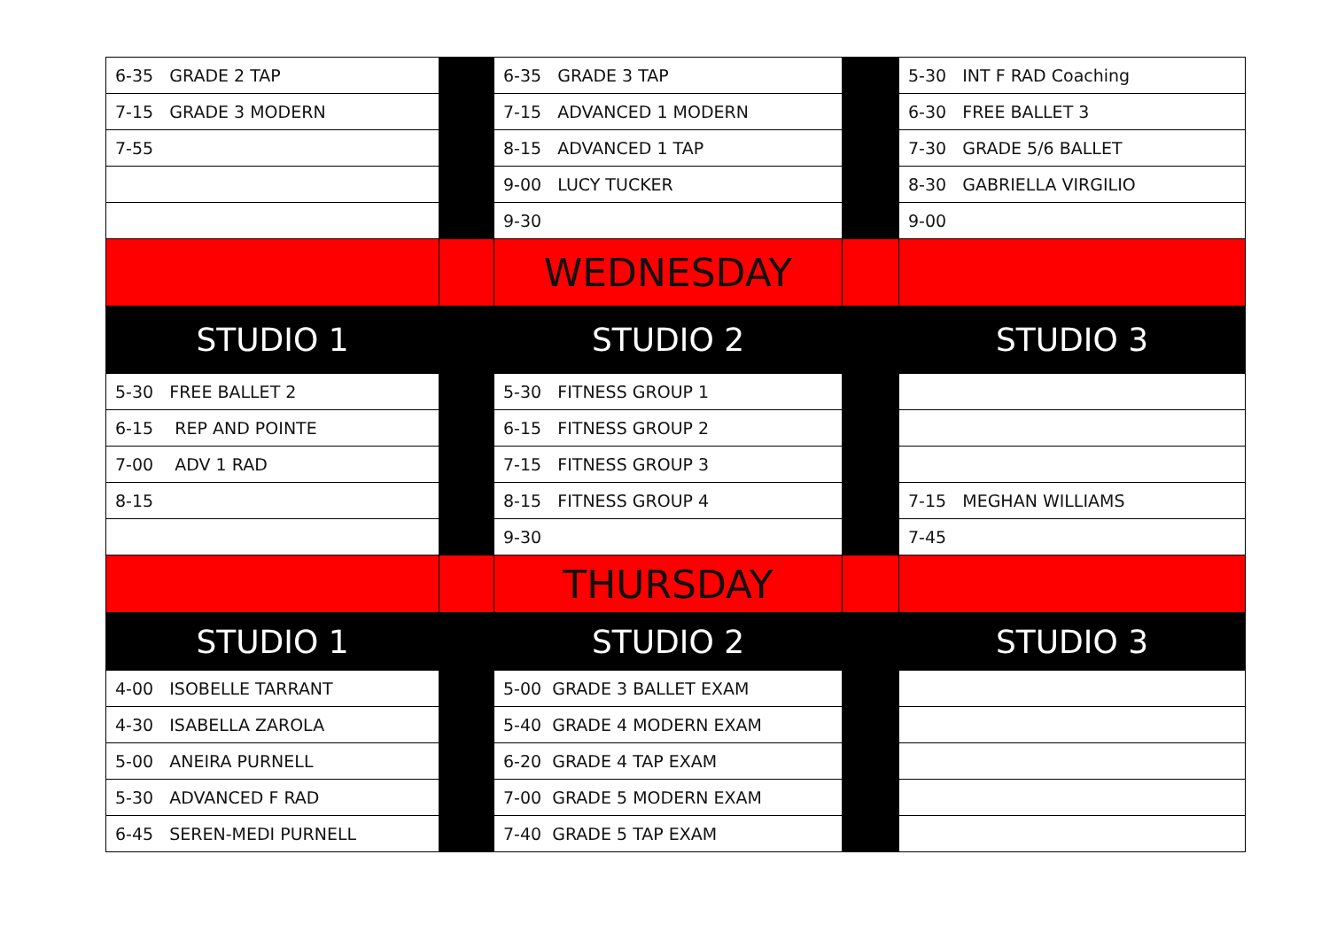| 6-35 GRADE 2 TAP | | 6-35 GRADE 3 TAP | | 5-30 INT F RAD Coaching |
| 7-15 GRADE 3 MODERN | | 7-15 ADVANCED 1 MODERN | | 6-30 FREE BALLET 3 |
| 7-55 | | 8-15 ADVANCED 1 TAP | | 7-30 GRADE 5/6 BALLET |
| | | 9-00 LUCY TUCKER | | 8-30 GABRIELLA VIRGILIO |
| | | 9-30 | | 9-00 |
| | | WEDNESDAY | | |
| STUDIO 1 | | STUDIO 2 | | STUDIO 3 |
| 5-30 FREE BALLET 2 | | 5-30 FITNESS GROUP 1 | | |
| 6-15 REP AND POINTE | | 6-15 FITNESS GROUP 2 | | |
| 7-00 ADV 1 RAD | | 7-15 FITNESS GROUP 3 | | |
| 8-15 | | 8-15 FITNESS GROUP 4 | | 7-15 MEGHAN WILLIAMS |
| | | 9-30 | | 7-45 |
| | | THURSDAY | | |
| STUDIO 1 | | STUDIO 2 | | STUDIO 3 |
| 4-00 ISOBELLE TARRANT | | 5-00 GRADE 3 BALLET EXAM | | |
| 4-30 ISABELLA ZAROLA | | 5-40 GRADE 4 MODERN EXAM | | |
| 5-00 ANEIRA PURNELL | | 6-20 GRADE 4 TAP EXAM | | |
| 5-30 ADVANCED F RAD | | 7-00 GRADE 5 MODERN EXAM | | |
| 6-45 SEREN-MEDI PURNELL | | 7-40 GRADE 5 TAP EXAM | | |